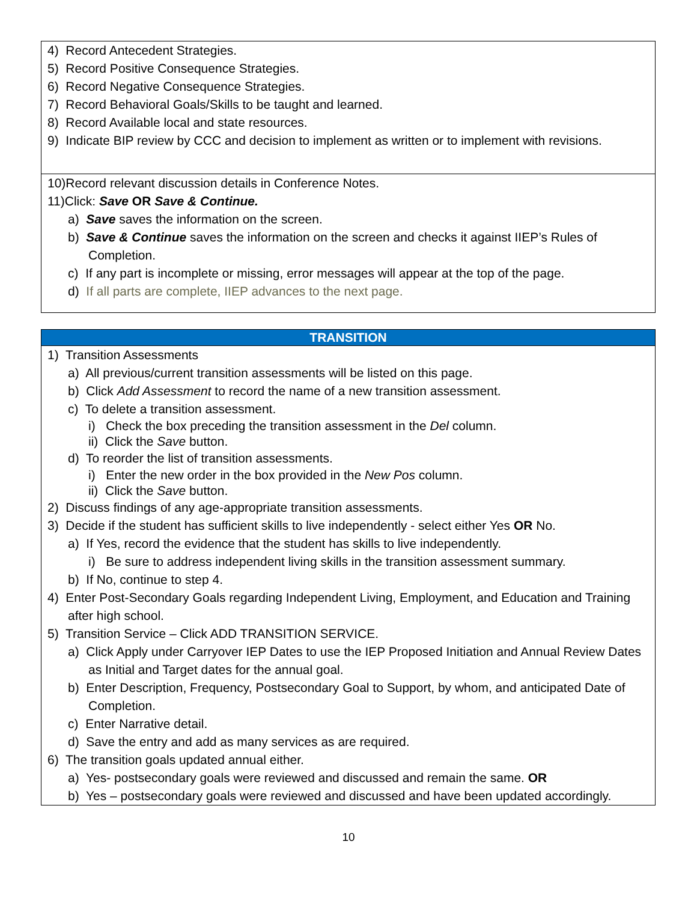| 4) Record Antecedent Strategies. 5) Record Positive Consequence Strategies. 6) Record Negative Consequence Strategies. 7) Record Behavioral Goals/Skills to be taught and learned. 8) Record Available local and state resources. 9) Indicate BIP review by CCC and decision to implement as written or to implement with revisions. |
| 10)Record relevant discussion details in Conference Notes. 11)Click: Save OR Save & Continue. a) Save saves the information on the screen. b) Save & Continue saves the information on the screen and checks it against IIEP’s Rules of Completion. c) If any part is incomplete or missing, error messages will appear at the top of the page. d) If all parts are complete, IIEP advances to the next page. |
| TRANSITION |
| --- |
| 1) Transition Assessments a) All previous/current transition assessments will be listed on this page. b) Click Add Assessment to record the name of a new transition assessment. c) To delete a transition assessment. i) Check the box preceding the transition assessment in the Del column. ii) Click the Save button. d) To reorder the list of transition assessments. i) Enter the new order in the box provided in the New Pos column. ii) Click the Save button. 2) Discuss findings of any age-appropriate transition assessments. 3) Decide if the student has sufficient skills to live independently - select either Yes OR No. a) If Yes, record the evidence that the student has skills to live independently. i) Be sure to address independent living skills in the transition assessment summary. b) If No, continue to step 4. 4) Enter Post-Secondary Goals regarding Independent Living, Employment, and Education and Training after high school. 5) Transition Service – Click ADD TRANSITION SERVICE. a) Click Apply under Carryover IEP Dates to use the IEP Proposed Initiation and Annual Review Dates as Initial and Target dates for the annual goal. b) Enter Description, Frequency, Postsecondary Goal to Support, by whom, and anticipated Date of Completion. c) Enter Narrative detail. d) Save the entry and add as many services as are required. 6) The transition goals updated annual either. a) Yes- postsecondary goals were reviewed and discussed and remain the same. OR b) Yes – postsecondary goals were reviewed and discussed and have been updated accordingly. |
10